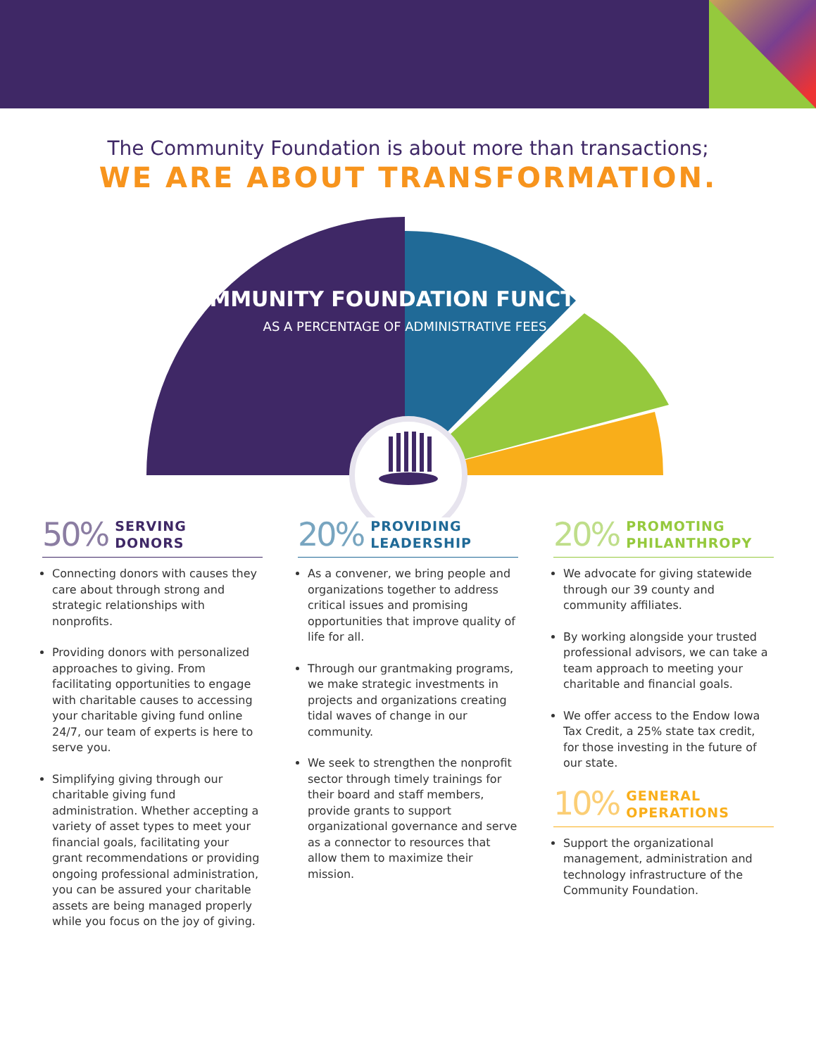The Community Foundation is about more than transactions;
WE ARE ABOUT TRANSFORMATION.
COMMUNITY FOUNDATION FUNCTIONS
AS A PERCENTAGE OF ADMINISTRATIVE FEES
50% SERVING
DONORS
Connecting donors with causes they care about through strong and strategic relationships with nonprofits.
Providing donors with personalized approaches to giving. From facilitating opportunities to engage with charitable causes to accessing your charitable giving fund online 24/7, our team of experts is here to serve you.
Simplifying giving through our charitable giving fund administration. Whether accepting a variety of asset types to meet your financial goals, facilitating your grant recommendations or providing ongoing professional administration, you can be assured your charitable assets are being managed properly while you focus on the joy of giving.
20% PROVIDING
LEADERSHIP
As a convener, we bring people and organizations together to address critical issues and promising opportunities that improve quality of life for all.
Through our grantmaking programs, we make strategic investments in projects and organizations creating tidal waves of change in our community.
We seek to strengthen the nonprofit sector through timely trainings for their board and staff members, provide grants to support organizational governance and serve as a connector to resources that allow them to maximize their mission.
20% PROMOTING
PHILANTHROPY
We advocate for giving statewide through our 39 county and community affiliates.
By working alongside your trusted professional advisors, we can take a team approach to meeting your charitable and financial goals.
We offer access to the Endow Iowa Tax Credit, a 25% state tax credit, for those investing in the future of our state.
10% GENERAL
OPERATIONS
Support the organizational management, administration and technology infrastructure of the Community Foundation.